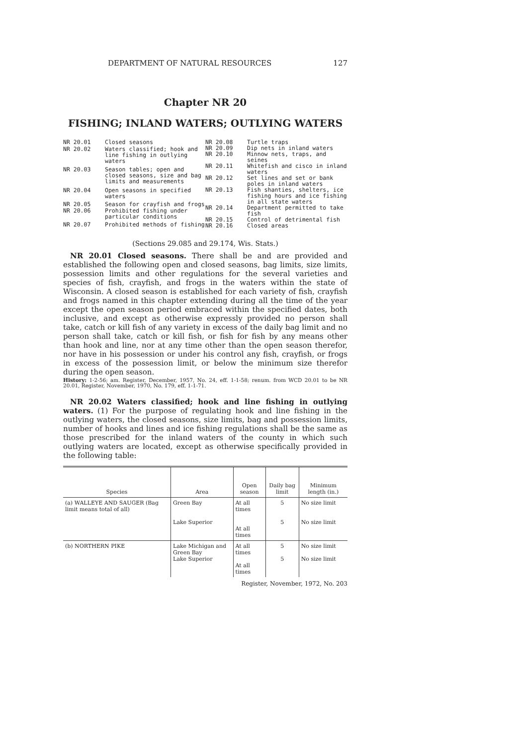DEPARTMENT OF NATURAL RESOURCES 127
Chapter NR 20
FISHING; INLAND WATERS; OUTLYING WATERS
| NR 20.01 | Closed seasons |
| NR 20.02 | Waters classified; hook and line fishing in outlying waters |
| NR 20.03 | Season tables; open and closed seasons, size and bag limits and measurements |
| NR 20.04 | Open seasons in specified waters |
| NR 20.05 | Season for crayfish and frogs |
| NR 20.06 | Prohibited fishing under particular conditions |
| NR 20.07 | Prohibited methods of fishing |
| NR 20.08 | Turtle traps |
| NR 20.09 | Dip nets in inland waters |
| NR 20.10 | Minnow nets, traps, and seines |
| NR 20.11 | Whitefish and cisco in inland waters |
| NR 20.12 | Set lines and set or bank poles in inland waters |
| NR 20.13 | Fish shanties, shelters, ice fishing hours and ice fishing in all state waters |
| NR 20.14 | Department permitted to take fish |
| NR 20.15 | Control of detrimental fish |
| NR 20.16 | Closed areas |
(Sections 29.085 and 29.174, Wis. Stats.)
NR 20.01 Closed seasons. There shall be and are provided and established the following open and closed seasons, bag limits, size limits, possession limits and other regulations for the several varieties and species of fish, crayfish, and frogs in the waters within the state of Wisconsin. A closed season is established for each variety of fish, crayfish and frogs named in this chapter extending during all the time of the year except the open season period embraced within the specified dates, both inclusive, and except as otherwise expressly provided no person shall take, catch or kill fish of any variety in excess of the daily bag limit and no person shall take, catch or kill fish, or fish for fish by any means other than hook and line, nor at any time other than the open season therefor, nor have in his possession or under his control any fish, crayfish, or frogs in excess of the possession limit, or below the minimum size therefor during the open season.
History: 1-2-56; am. Register, December, 1957, No. 24, eff. 1-1-58; renum. from WCD 20.01 to be NR 20.01, Register, November, 1970, No. 179, eff. 1-1-71.
NR 20.02 Waters classified; hook and line fishing in outlying waters. (1) For the purpose of regulating hook and line fishing in the outlying waters, the closed seasons, size limits, bag and possession limits, number of hooks and lines and ice fishing regulations shall be the same as those prescribed for the inland waters of the county in which such outlying waters are located, except as otherwise specifically provided in the following table:
| Species | Area | Open season | Daily bag limit | Minimum length (in.) |
| --- | --- | --- | --- | --- |
| (a) WALLEYE AND SAUGER (Bag limit means total of all) | Green Bay Lake Superior | At all times At all times | 5 5 | No size limit No size limit |
| (b) NORTHERN PIKE | Lake Michigan and Green Bay Lake Superior | At all times At all times | 5 5 | No size limit No size limit |
Register, November, 1972, No. 203